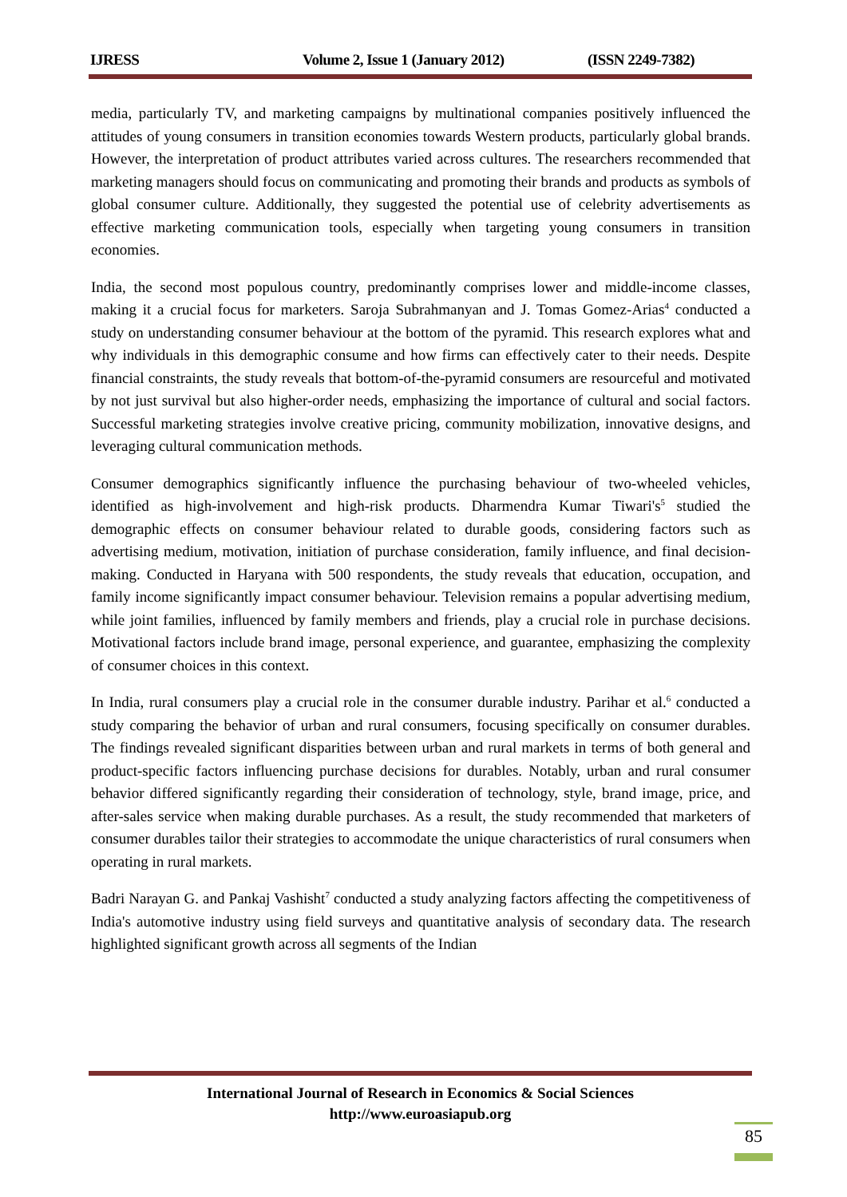IJRESS Volume 2, Issue 1 (January 2012) (ISSN 2249-7382)
media, particularly TV, and marketing campaigns by multinational companies positively influenced the attitudes of young consumers in transition economies towards Western products, particularly global brands. However, the interpretation of product attributes varied across cultures. The researchers recommended that marketing managers should focus on communicating and promoting their brands and products as symbols of global consumer culture. Additionally, they suggested the potential use of celebrity advertisements as effective marketing communication tools, especially when targeting young consumers in transition economies.
India, the second most populous country, predominantly comprises lower and middle-income classes, making it a crucial focus for marketers. Saroja Subrahmanyan and J. Tomas Gomez-Arias<sup>4</sup> conducted a study on understanding consumer behaviour at the bottom of the pyramid. This research explores what and why individuals in this demographic consume and how firms can effectively cater to their needs. Despite financial constraints, the study reveals that bottom-of-the-pyramid consumers are resourceful and motivated by not just survival but also higher-order needs, emphasizing the importance of cultural and social factors. Successful marketing strategies involve creative pricing, community mobilization, innovative designs, and leveraging cultural communication methods.
Consumer demographics significantly influence the purchasing behaviour of two-wheeled vehicles, identified as high-involvement and high-risk products. Dharmendra Kumar Tiwari's<sup>5</sup> studied the demographic effects on consumer behaviour related to durable goods, considering factors such as advertising medium, motivation, initiation of purchase consideration, family influence, and final decision-making. Conducted in Haryana with 500 respondents, the study reveals that education, occupation, and family income significantly impact consumer behaviour. Television remains a popular advertising medium, while joint families, influenced by family members and friends, play a crucial role in purchase decisions. Motivational factors include brand image, personal experience, and guarantee, emphasizing the complexity of consumer choices in this context.
In India, rural consumers play a crucial role in the consumer durable industry. Parihar et al.<sup>6</sup> conducted a study comparing the behavior of urban and rural consumers, focusing specifically on consumer durables. The findings revealed significant disparities between urban and rural markets in terms of both general and product-specific factors influencing purchase decisions for durables. Notably, urban and rural consumer behavior differed significantly regarding their consideration of technology, style, brand image, price, and after-sales service when making durable purchases. As a result, the study recommended that marketers of consumer durables tailor their strategies to accommodate the unique characteristics of rural consumers when operating in rural markets.
Badri Narayan G. and Pankaj Vashisht<sup>7</sup> conducted a study analyzing factors affecting the competitiveness of India's automotive industry using field surveys and quantitative analysis of secondary data. The research highlighted significant growth across all segments of the Indian
International Journal of Research in Economics & Social Sciences
http://www.euroasiapub.org
85